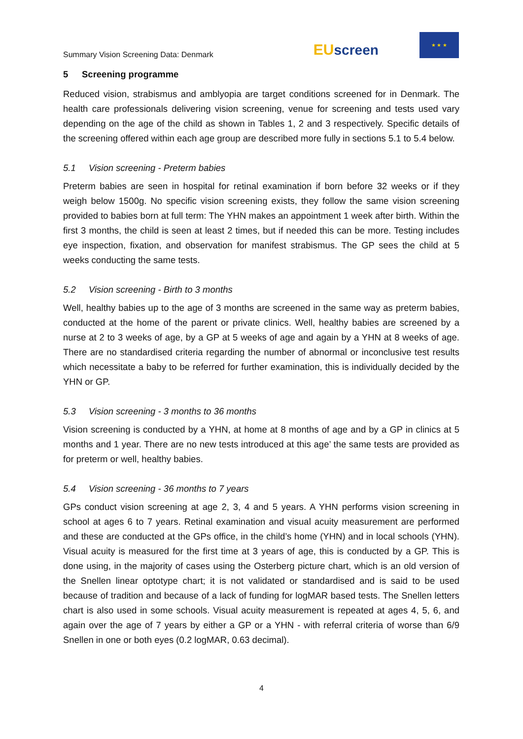Summary Vision Screening Data: Denmark
EU screen
★ ★ ★
5 Screening programme
Reduced vision, strabismus and amblyopia are target conditions screened for in Denmark. The health care professionals delivering vision screening, venue for screening and tests used vary depending on the age of the child as shown in Tables 1, 2 and 3 respectively. Specific details of the screening offered within each age group are described more fully in sections 5.1 to 5.4 below.
5.1 Vision screening - Preterm babies
Preterm babies are seen in hospital for retinal examination if born before 32 weeks or if they weigh below 1500g. No specific vision screening exists, they follow the same vision screening provided to babies born at full term: The YHN makes an appointment 1 week after birth. Within the first 3 months, the child is seen at least 2 times, but if needed this can be more. Testing includes eye inspection, fixation, and observation for manifest strabismus. The GP sees the child at 5 weeks conducting the same tests.
5.2 Vision screening - Birth to 3 months
Well, healthy babies up to the age of 3 months are screened in the same way as preterm babies, conducted at the home of the parent or private clinics. Well, healthy babies are screened by a nurse at 2 to 3 weeks of age, by a GP at 5 weeks of age and again by a YHN at 8 weeks of age. There are no standardised criteria regarding the number of abnormal or inconclusive test results which necessitate a baby to be referred for further examination, this is individually decided by the YHN or GP.
5.3 Vision screening - 3 months to 36 months
Vision screening is conducted by a YHN, at home at 8 months of age and by a GP in clinics at 5 months and 1 year. There are no new tests introduced at this age’ the same tests are provided as for preterm or well, healthy babies.
5.4 Vision screening - 36 months to 7 years
GPs conduct vision screening at age 2, 3, 4 and 5 years. A YHN performs vision screening in school at ages 6 to 7 years. Retinal examination and visual acuity measurement are performed and these are conducted at the GPs office, in the child’s home (YHN) and in local schools (YHN). Visual acuity is measured for the first time at 3 years of age, this is conducted by a GP. This is done using, in the majority of cases using the Osterberg picture chart, which is an old version of the Snellen linear optotype chart; it is not validated or standardised and is said to be used because of tradition and because of a lack of funding for logMAR based tests. The Snellen letters chart is also used in some schools. Visual acuity measurement is repeated at ages 4, 5, 6, and again over the age of 7 years by either a GP or a YHN - with referral criteria of worse than 6/9 Snellen in one or both eyes (0.2 logMAR, 0.63 decimal).
4